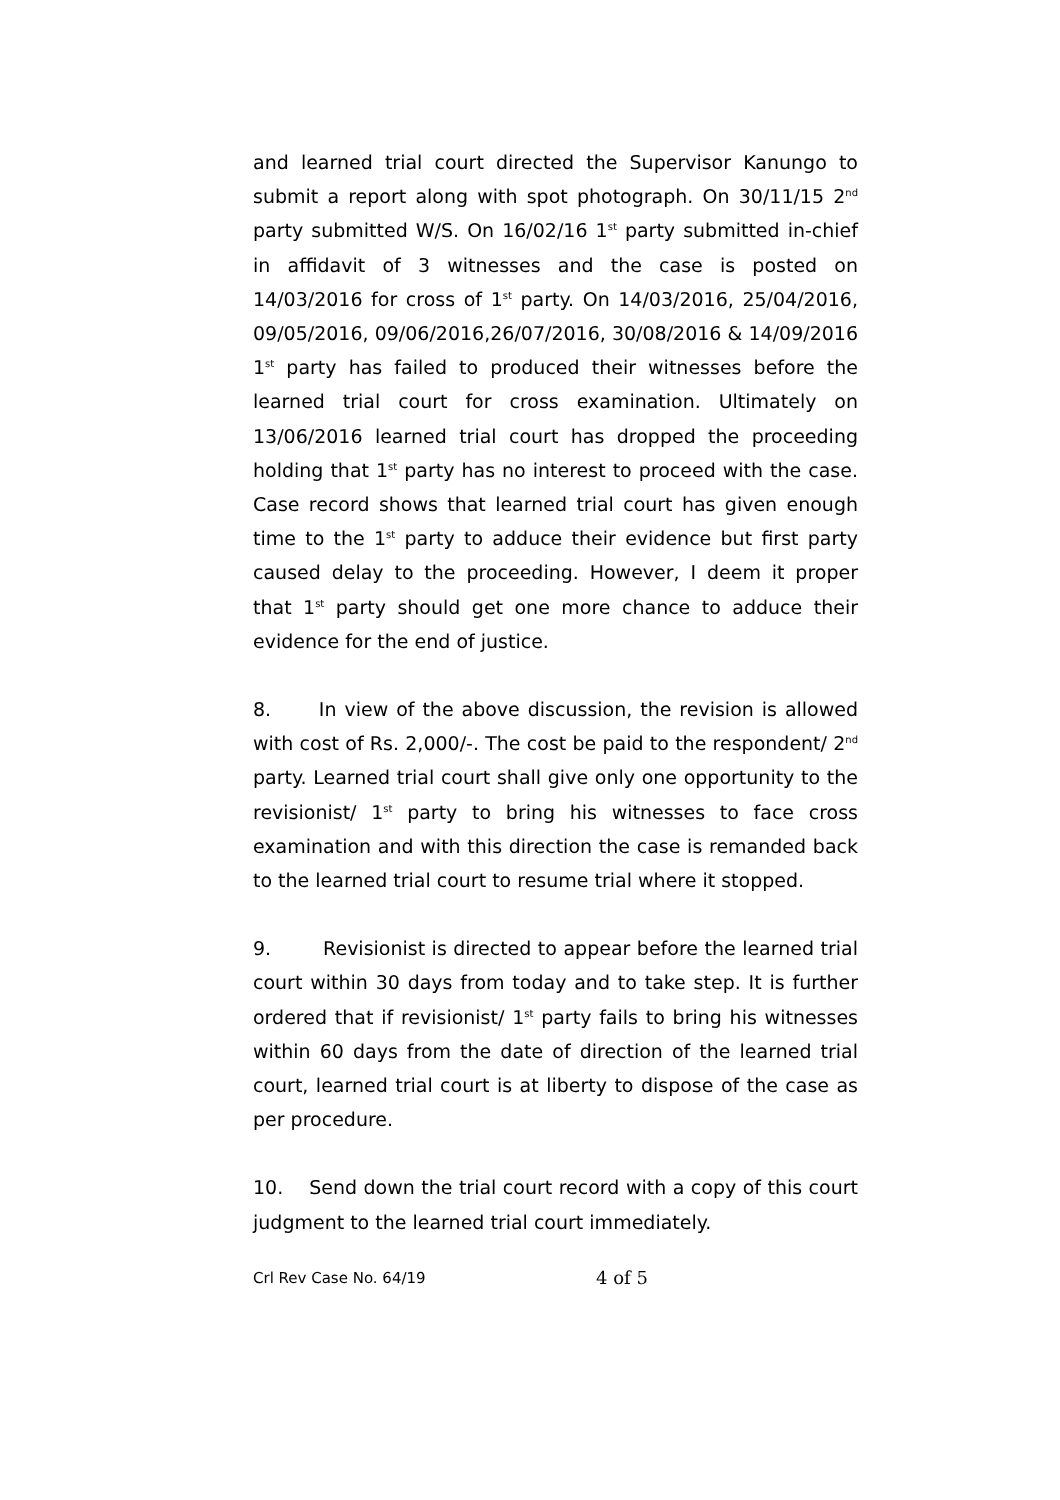and learned trial court directed the Supervisor Kanungo to submit a report along with spot photograph. On 30/11/15 2<sup>nd</sup> party submitted W/S. On 16/02/16 1<sup>st</sup> party submitted in-chief in affidavit of 3 witnesses and the case is posted on 14/03/2016 for cross of 1<sup>st</sup> party. On 14/03/2016, 25/04/2016, 09/05/2016, 09/06/2016,26/07/2016, 30/08/2016 & 14/09/2016 1<sup>st</sup> party has failed to produced their witnesses before the learned trial court for cross examination. Ultimately on 13/06/2016 learned trial court has dropped the proceeding holding that 1<sup>st</sup> party has no interest to proceed with the case. Case record shows that learned trial court has given enough time to the 1<sup>st</sup> party to adduce their evidence but first party caused delay to the proceeding. However, I deem it proper that 1<sup>st</sup> party should get one more chance to adduce their evidence for the end of justice.
8. In view of the above discussion, the revision is allowed with cost of Rs. 2,000/-. The cost be paid to the respondent/ 2<sup>nd</sup> party. Learned trial court shall give only one opportunity to the revisionist/ 1<sup>st</sup> party to bring his witnesses to face cross examination and with this direction the case is remanded back to the learned trial court to resume trial where it stopped.
9. Revisionist is directed to appear before the learned trial court within 30 days from today and to take step. It is further ordered that if revisionist/ 1<sup>st</sup> party fails to bring his witnesses within 60 days from the date of direction of the learned trial court, learned trial court is at liberty to dispose of the case as per procedure.
10. Send down the trial court record with a copy of this court judgment to the learned trial court immediately.
Crl Rev Case No. 64/19 4 of 5